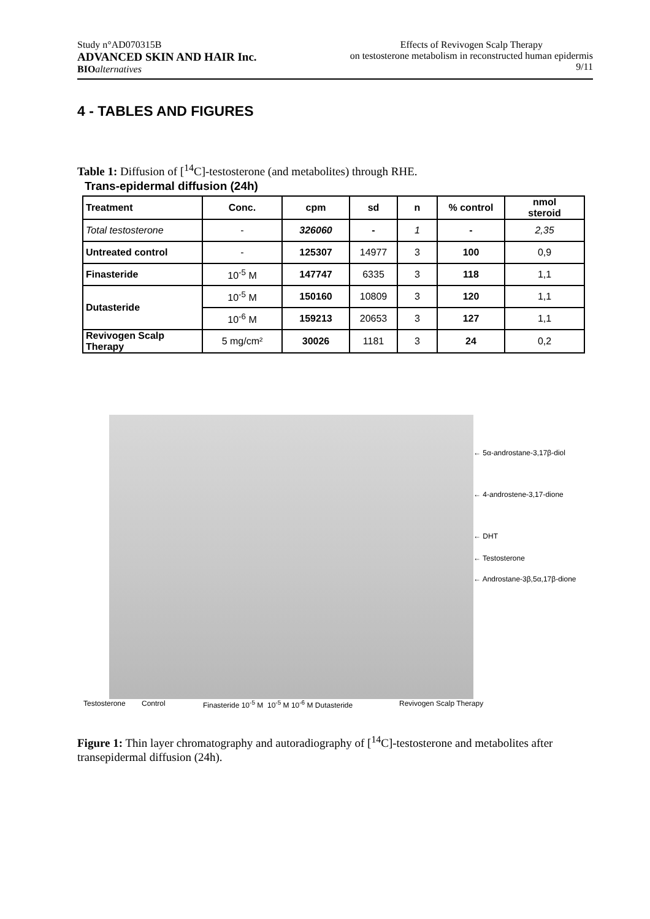Study n°AD070315B
ADVANCED SKIN AND HAIR Inc.
BIO alternatives
Effects of Revivogen Scalp Therapy
on testosterone metabolism in reconstructed human epidermis
9/11
4 - TABLES AND FIGURES
Table 1: Diffusion of [<sup>14</sup>C]-testosterone (and metabolites) through RHE.
Trans-epidermal diffusion (24h)
| Treatment | Conc. | cpm | sd | n | % control | nmol steroid |
| --- | --- | --- | --- | --- | --- | --- |
| Total testosterone | - | 326060 | - | 1 | - | 2,35 |
| Untreated control | - | 125307 | 14977 | 3 | 100 | 0,9 |
| Finasteride | 10<sup>-5</sup> M | 147747 | 6335 | 3 | 118 | 1,1 |
| Dutasteride | 10<sup>-5</sup> M | 150160 | 10809 | 3 | 120 | 1,1 |
| | 10<sup>-6</sup> M | 159213 | 20653 | 3 | 127 | 1,1 |
| Revivogen Scalp Therapy | 5 mg/cm² | 30026 | 1181 | 3 | 24 | 0,2 |
← 5α-androstane-3,17β-diol
← 4-androstene-3,17-dione
← DHT
← Testosterone
← Androstane-3β,5α,17β-dione
Testosterone Control Finasteride 10<sup>-5</sup> M 10<sup>-5</sup> M 10<sup>-6</sup> M Dutasteride Revivogen Scalp Therapy
Figure 1: Thin layer chromatography and autoradiography of [<sup>14</sup>C]-testosterone and metabolites after transepidermal diffusion (24h).